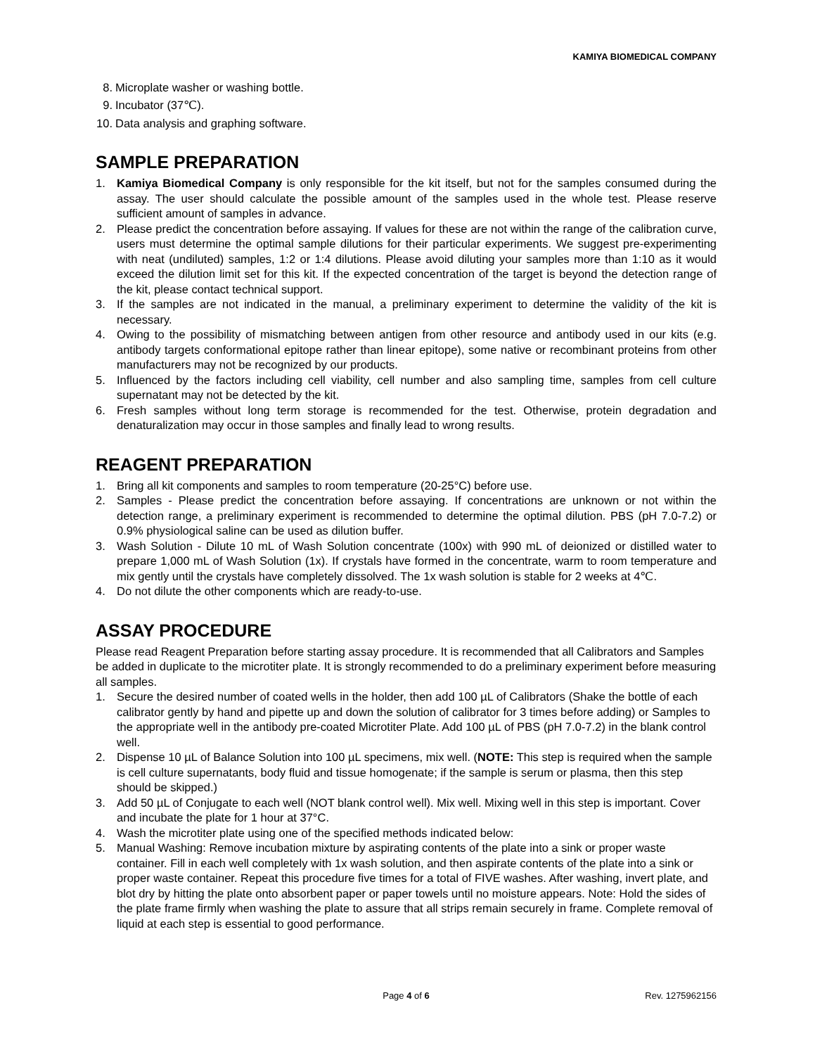KAMIYA BIOMEDICAL COMPANY
8. Microplate washer or washing bottle.
9. Incubator (37℃).
10. Data analysis and graphing software.
SAMPLE PREPARATION
1. Kamiya Biomedical Company is only responsible for the kit itself, but not for the samples consumed during the assay. The user should calculate the possible amount of the samples used in the whole test. Please reserve sufficient amount of samples in advance.
2. Please predict the concentration before assaying. If values for these are not within the range of the calibration curve, users must determine the optimal sample dilutions for their particular experiments. We suggest pre-experimenting with neat (undiluted) samples, 1:2 or 1:4 dilutions. Please avoid diluting your samples more than 1:10 as it would exceed the dilution limit set for this kit. If the expected concentration of the target is beyond the detection range of the kit, please contact technical support.
3. If the samples are not indicated in the manual, a preliminary experiment to determine the validity of the kit is necessary.
4. Owing to the possibility of mismatching between antigen from other resource and antibody used in our kits (e.g. antibody targets conformational epitope rather than linear epitope), some native or recombinant proteins from other manufacturers may not be recognized by our products.
5. Influenced by the factors including cell viability, cell number and also sampling time, samples from cell culture supernatant may not be detected by the kit.
6. Fresh samples without long term storage is recommended for the test. Otherwise, protein degradation and denaturalization may occur in those samples and finally lead to wrong results.
REAGENT PREPARATION
1. Bring all kit components and samples to room temperature (20-25°C) before use.
2. Samples - Please predict the concentration before assaying. If concentrations are unknown or not within the detection range, a preliminary experiment is recommended to determine the optimal dilution. PBS (pH 7.0-7.2) or 0.9% physiological saline can be used as dilution buffer.
3. Wash Solution - Dilute 10 mL of Wash Solution concentrate (100x) with 990 mL of deionized or distilled water to prepare 1,000 mL of Wash Solution (1x). If crystals have formed in the concentrate, warm to room temperature and mix gently until the crystals have completely dissolved. The 1x wash solution is stable for 2 weeks at 4℃.
4. Do not dilute the other components which are ready-to-use.
ASSAY PROCEDURE
Please read Reagent Preparation before starting assay procedure. It is recommended that all Calibrators and Samples be added in duplicate to the microtiter plate. It is strongly recommended to do a preliminary experiment before measuring all samples.
1. Secure the desired number of coated wells in the holder, then add 100 µL of Calibrators (Shake the bottle of each calibrator gently by hand and pipette up and down the solution of calibrator for 3 times before adding) or Samples to the appropriate well in the antibody pre-coated Microtiter Plate. Add 100 µL of PBS (pH 7.0-7.2) in the blank control well.
2. Dispense 10 µL of Balance Solution into 100 µL specimens, mix well. (NOTE: This step is required when the sample is cell culture supernatants, body fluid and tissue homogenate; if the sample is serum or plasma, then this step should be skipped.)
3. Add 50 µL of Conjugate to each well (NOT blank control well). Mix well. Mixing well in this step is important. Cover and incubate the plate for 1 hour at 37°C.
4. Wash the microtiter plate using one of the specified methods indicated below:
5. Manual Washing: Remove incubation mixture by aspirating contents of the plate into a sink or proper waste container. Fill in each well completely with 1x wash solution, and then aspirate contents of the plate into a sink or proper waste container. Repeat this procedure five times for a total of FIVE washes. After washing, invert plate, and blot dry by hitting the plate onto absorbent paper or paper towels until no moisture appears. Note: Hold the sides of the plate frame firmly when washing the plate to assure that all strips remain securely in frame. Complete removal of liquid at each step is essential to good performance.
Page 4 of 6 Rev. 1275962156